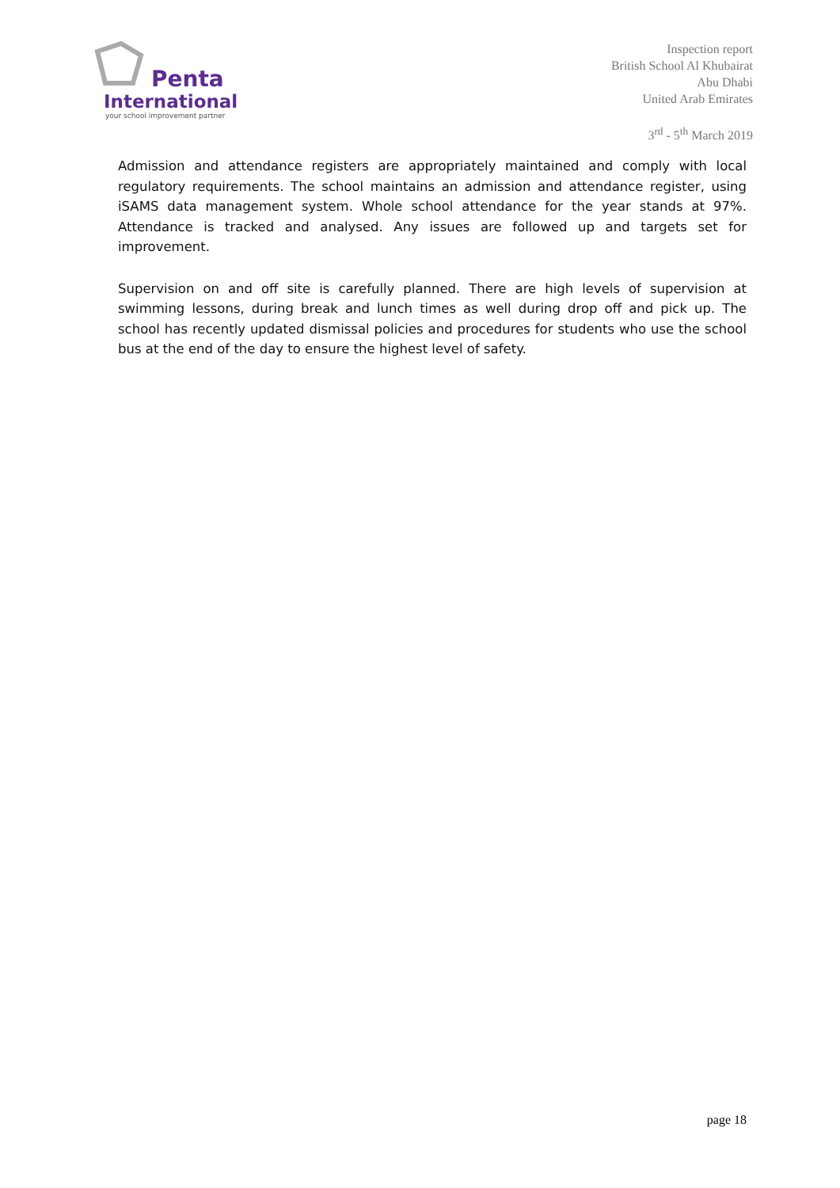Penta
International
your school improvement partner
Inspection report
British School Al Khubairat
Abu Dhabi
United Arab Emirates
3<sup>rd</sup> - 5<sup>th</sup> March 2019
Admission and attendance registers are appropriately maintained and comply with local regulatory requirements. The school maintains an admission and attendance register, using iSAMS data management system. Whole school attendance for the year stands at 97%. Attendance is tracked and analysed. Any issues are followed up and targets set for improvement.
Supervision on and off site is carefully planned. There are high levels of supervision at swimming lessons, during break and lunch times as well during drop off and pick up. The school has recently updated dismissal policies and procedures for students who use the school bus at the end of the day to ensure the highest level of safety.
page 18